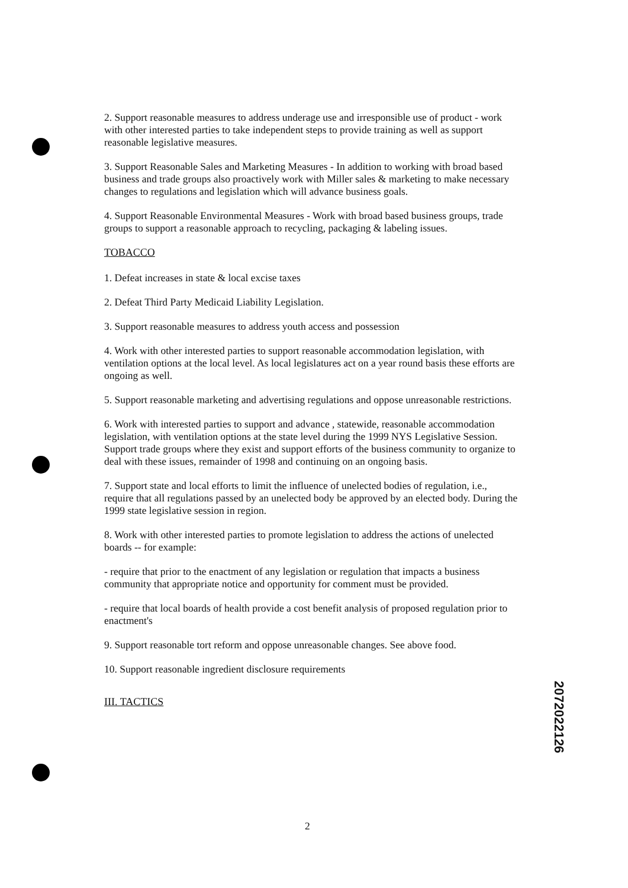2. Support reasonable measures to address underage use and irresponsible use of product - work with other interested parties to take independent steps to provide training as well as support reasonable legislative measures.
3. Support Reasonable Sales and Marketing Measures - In addition to working with broad based business and trade groups also proactively work with Miller sales & marketing to make necessary changes to regulations and legislation which will advance business goals.
4. Support Reasonable Environmental Measures - Work with broad based business groups, trade groups to support a reasonable approach to recycling, packaging & labeling issues.
TOBACCO
1. Defeat increases in state & local excise taxes
2. Defeat Third Party Medicaid Liability Legislation.
3. Support reasonable measures to address youth access and possession
4. Work with other interested parties to support reasonable accommodation legislation, with ventilation options at the local level. As local legislatures act on a year round basis these efforts are ongoing as well.
5. Support reasonable marketing and advertising regulations and oppose unreasonable restrictions.
6. Work with interested parties to support and advance , statewide, reasonable accommodation legislation, with ventilation options at the state level during the 1999 NYS Legislative Session. Support trade groups where they exist and support efforts of the business community to organize to deal with these issues, remainder of 1998 and continuing on an ongoing basis.
7. Support state and local efforts to limit the influence of unelected bodies of regulation, i.e., require that all regulations passed by an unelected body be approved by an elected body. During the 1999 state legislative session in region.
8. Work with other interested parties to promote legislation to address the actions of unelected boards -- for example:
- require that prior to the enactment of any legislation or regulation that impacts a business community that appropriate notice and opportunity for comment must be provided.
- require that local boards of health provide a cost benefit analysis of proposed regulation prior to enactment's
9. Support reasonable tort reform and oppose unreasonable changes. See above food.
10. Support reasonable ingredient disclosure requirements
III. TACTICS
2072022126
2